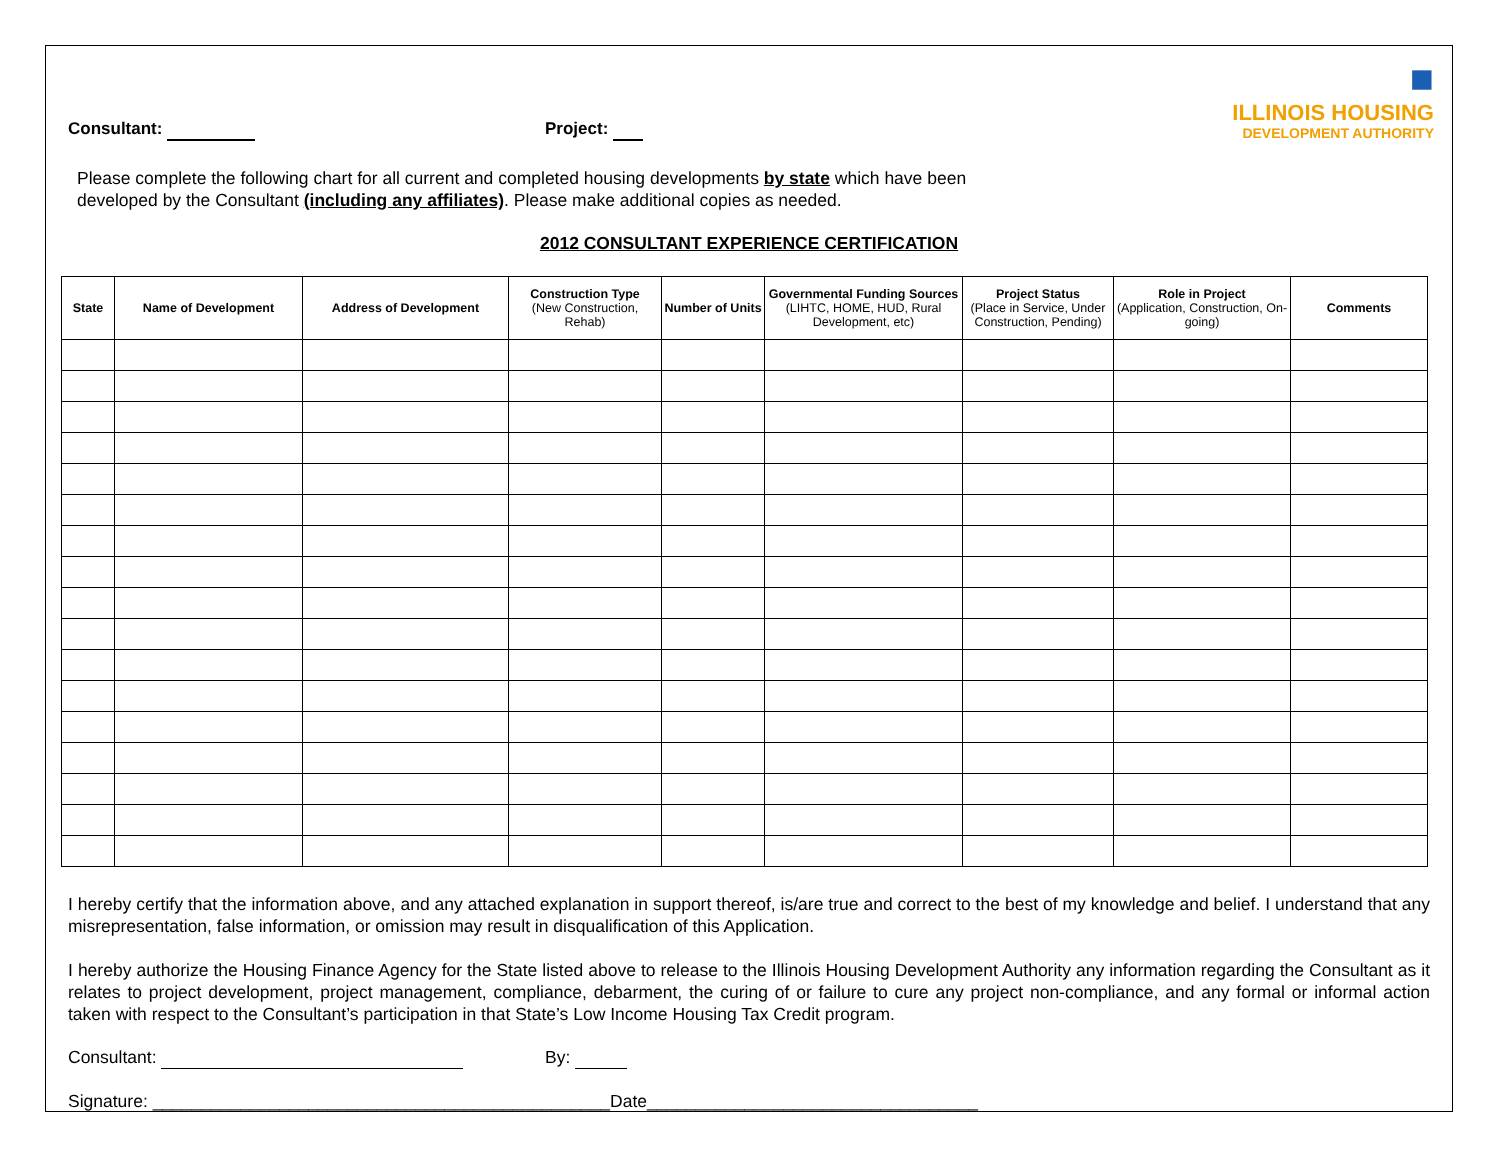■
ILLINOIS HOUSING
DEVELOPMENT AUTHORITY
Consultant: Project:
Please complete the following chart for all current and completed housing developments by state which have been
developed by the Consultant (including any affiliates). Please make additional copies as needed.
2012 CONSULTANT EXPERIENCE CERTIFICATION
| State | Name of Development | Address of Development | Construction Type (New Construction, Rehab) | Number of Units | Governmental Funding Sources (LIHTC, HOME, HUD, Rural Development, etc) | Project Status (Place in Service, Under Construction, Pending) | Role in Project (Application, Construction, On-going) | Comments |
| --- | --- | --- | --- | --- | --- | --- | --- | --- |
I hereby certify that the information above, and any attached explanation in support thereof, is/are true and correct to the best of my knowledge and belief. I understand that any misrepresentation, false information, or omission may result in disqualification of this Application.
I hereby authorize the Housing Finance Agency for the State listed above to release to the Illinois Housing Development Authority any information regarding the Consultant as it relates to project development, project management, compliance, debarment, the curing of or failure to cure any project non-compliance, and any formal or informal action taken with respect to the Consultant’s participation in that State’s Low Income Housing Tax Credit program.
Consultant: By:
Signature: _______________________________________________Date__________________________________